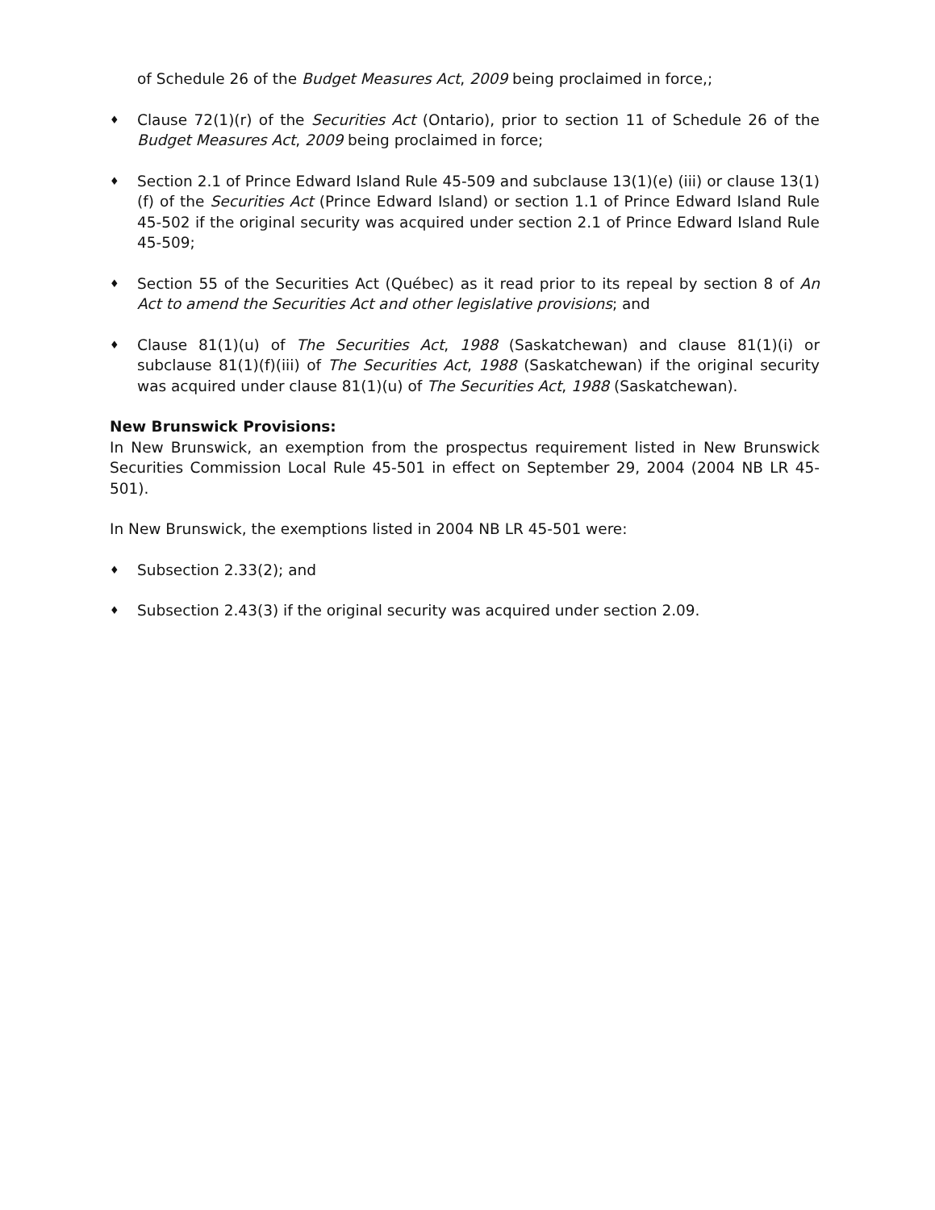of Schedule 26 of the Budget Measures Act, 2009 being proclaimed in force,;
♦
Clause 72(1)(r) of the Securities Act (Ontario), prior to section 11 of Schedule 26 of the Budget Measures Act, 2009 being proclaimed in force;
♦
Section 2.1 of Prince Edward Island Rule 45-509 and subclause 13(1)(e) (iii) or clause 13(1)(f) of the Securities Act (Prince Edward Island) or section 1.1 of Prince Edward Island Rule 45-502 if the original security was acquired under section 2.1 of Prince Edward Island Rule 45-509;
♦
Section 55 of the Securities Act (Québec) as it read prior to its repeal by section 8 of An Act to amend the Securities Act and other legislative provisions; and
♦
Clause 81(1)(u) of The Securities Act, 1988 (Saskatchewan) and clause 81(1)(i) or subclause 81(1)(f)(iii) of The Securities Act, 1988 (Saskatchewan) if the original security was acquired under clause 81(1)(u) of The Securities Act, 1988 (Saskatchewan).
New Brunswick Provisions:
In New Brunswick, an exemption from the prospectus requirement listed in New Brunswick Securities Commission Local Rule 45-501 in effect on September 29, 2004 (2004 NB LR 45-501).
In New Brunswick, the exemptions listed in 2004 NB LR 45-501 were:
♦
Subsection 2.33(2); and
♦
Subsection 2.43(3) if the original security was acquired under section 2.09.